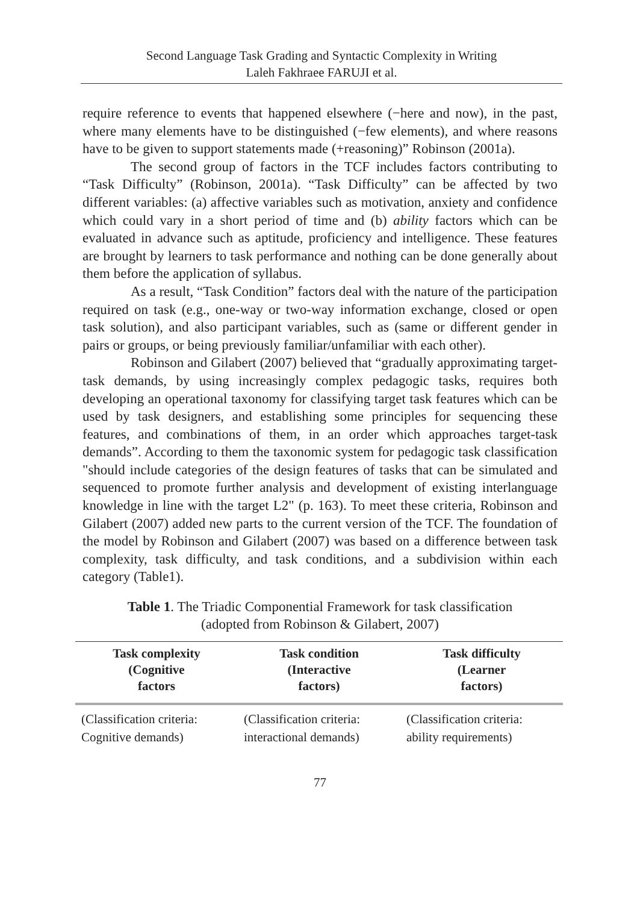Second Language Task Grading and Syntactic Complexity in Writing
Laleh Fakhraee FARUJI et al.
require reference to events that happened elsewhere (−here and now), in the past, where many elements have to be distinguished (−few elements), and where reasons have to be given to support statements made (+reasoning)” Robinson (2001a).
The second group of factors in the TCF includes factors contributing to “Task Difficulty” (Robinson, 2001a). “Task Difficulty” can be affected by two different variables: (a) affective variables such as motivation, anxiety and confidence which could vary in a short period of time and (b) ability factors which can be evaluated in advance such as aptitude, proficiency and intelligence. These features are brought by learners to task performance and nothing can be done generally about them before the application of syllabus.
As a result, “Task Condition” factors deal with the nature of the participation required on task (e.g., one-way or two-way information exchange, closed or open task solution), and also participant variables, such as (same or different gender in pairs or groups, or being previously familiar/unfamiliar with each other).
Robinson and Gilabert (2007) believed that “gradually approximating target-task demands, by using increasingly complex pedagogic tasks, requires both developing an operational taxonomy for classifying target task features which can be used by task designers, and establishing some principles for sequencing these features, and combinations of them, in an order which approaches target-task demands”. According to them the taxonomic system for pedagogic task classification "should include categories of the design features of tasks that can be simulated and sequenced to promote further analysis and development of existing interlanguage knowledge in line with the target L2" (p. 163). To meet these criteria, Robinson and Gilabert (2007) added new parts to the current version of the TCF. The foundation of the model by Robinson and Gilabert (2007) was based on a difference between task complexity, task difficulty, and task conditions, and a subdivision within each category (Table1).
Table 1. The Triadic Componential Framework for task classification
(adopted from Robinson & Gilabert, 2007)
| Task complexity (Cognitive factors | Task condition (Interactive factors) | Task difficulty (Learner factors) |
| --- | --- | --- |
| (Classification criteria: Cognitive demands) | (Classification criteria: interactional demands) | (Classification criteria: ability requirements) |
77